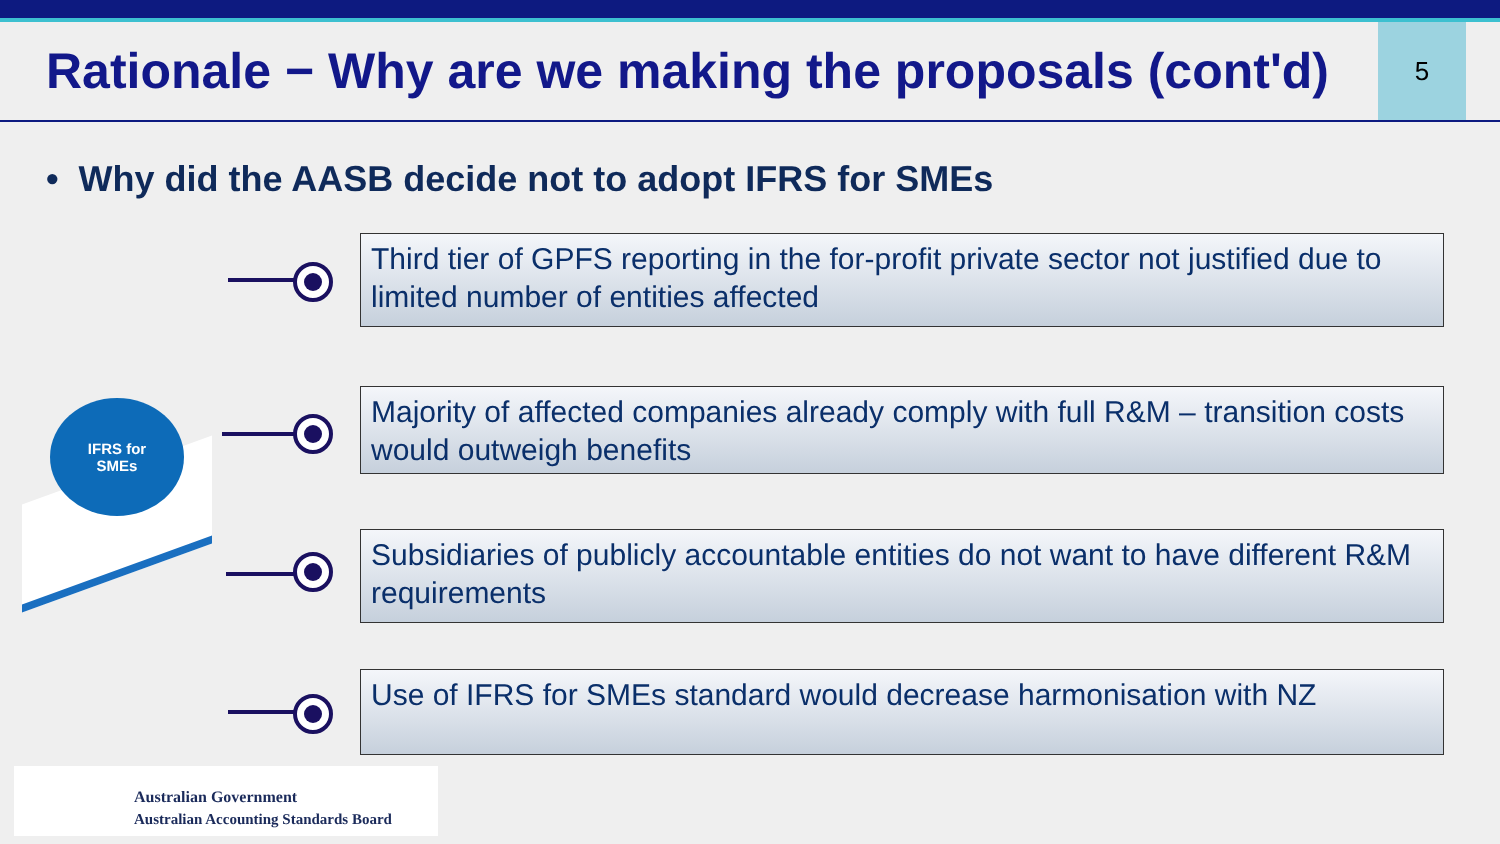Rationale − Why are we making the proposals (cont'd)
5
• Why did the AASB decide not to adopt IFRS for SMEs
IFRS for
SMEs
Third tier of GPFS reporting in the for-profit private sector not justified due to limited number of entities affected
Majority of affected companies already comply with full R&M – transition costs would outweigh benefits
Subsidiaries of publicly accountable entities do not want to have different R&M requirements
Use of IFRS for SMEs standard would decrease harmonisation with NZ
Australian Government
Australian Accounting Standards Board